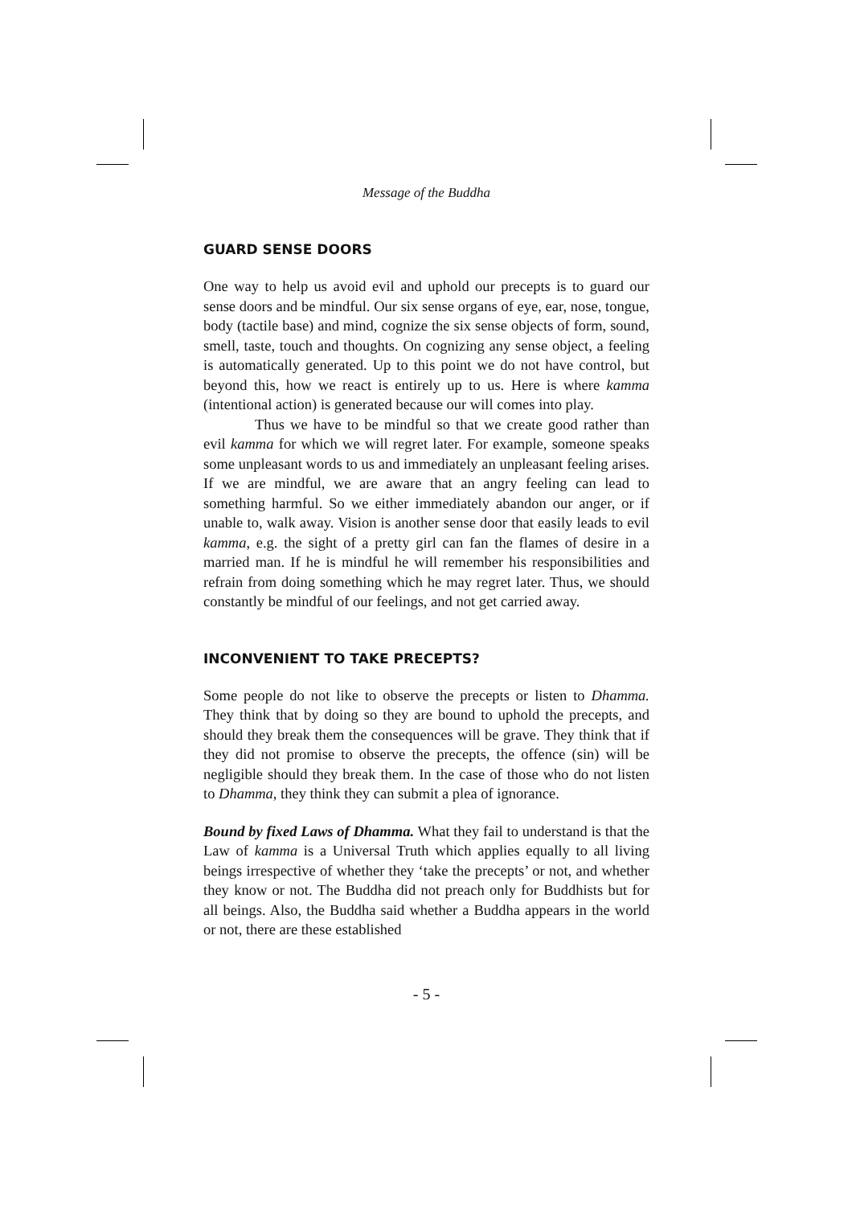Message of the Buddha
GUARD SENSE DOORS
One way to help us avoid evil and uphold our precepts is to guard our sense doors and be mindful. Our six sense organs of eye, ear, nose, tongue, body (tactile base) and mind, cognize the six sense objects of form, sound, smell, taste, touch and thoughts. On cognizing any sense object, a feeling is automatically generated. Up to this point we do not have control, but beyond this, how we react is entirely up to us. Here is where kamma (intentional action) is generated because our will comes into play.
Thus we have to be mindful so that we create good rather than evil kamma for which we will regret later. For example, someone speaks some unpleasant words to us and immediately an unpleasant feeling arises. If we are mindful, we are aware that an angry feeling can lead to something harmful. So we either immediately abandon our anger, or if unable to, walk away. Vision is another sense door that easily leads to evil kamma, e.g. the sight of a pretty girl can fan the flames of desire in a married man. If he is mindful he will remember his responsibilities and refrain from doing something which he may regret later. Thus, we should constantly be mindful of our feelings, and not get carried away.
INCONVENIENT TO TAKE PRECEPTS?
Some people do not like to observe the precepts or listen to Dhamma. They think that by doing so they are bound to uphold the precepts, and should they break them the consequences will be grave. They think that if they did not promise to observe the precepts, the offence (sin) will be negligible should they break them. In the case of those who do not listen to Dhamma, they think they can submit a plea of ignorance.
Bound by fixed Laws of Dhamma. What they fail to understand is that the Law of kamma is a Universal Truth which applies equally to all living beings irrespective of whether they ‘take the precepts’ or not, and whether they know or not. The Buddha did not preach only for Buddhists but for all beings. Also, the Buddha said whether a Buddha appears in the world or not, there are these established
- 5 -